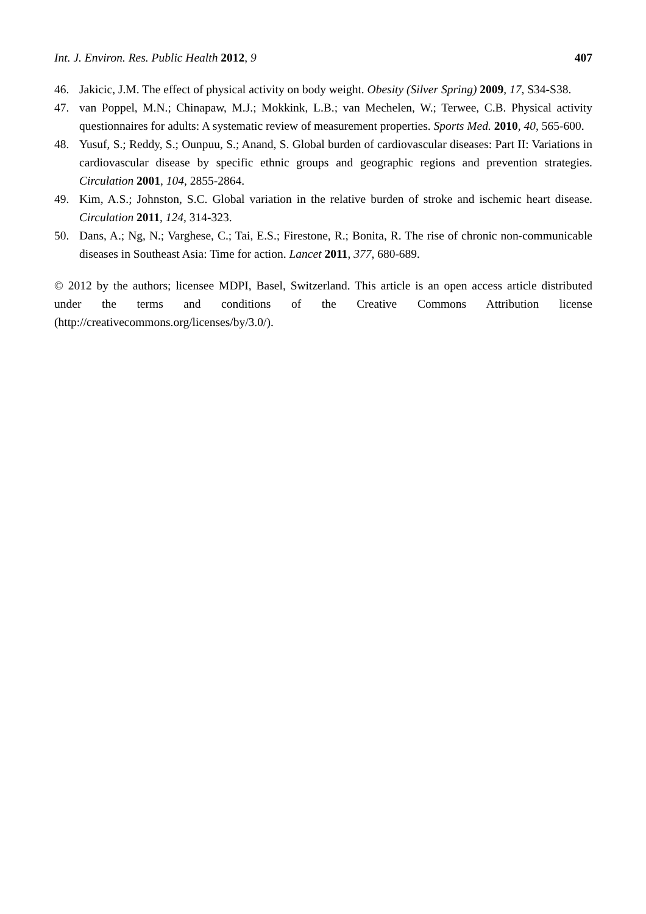Int. J. Environ. Res. Public Health 2012, 9 407
46. Jakicic, J.M. The effect of physical activity on body weight. Obesity (Silver Spring) 2009, 17, S34-S38.
47. van Poppel, M.N.; Chinapaw, M.J.; Mokkink, L.B.; van Mechelen, W.; Terwee, C.B. Physical activity questionnaires for adults: A systematic review of measurement properties. Sports Med. 2010, 40, 565-600.
48. Yusuf, S.; Reddy, S.; Ounpuu, S.; Anand, S. Global burden of cardiovascular diseases: Part II: Variations in cardiovascular disease by specific ethnic groups and geographic regions and prevention strategies. Circulation 2001, 104, 2855-2864.
49. Kim, A.S.; Johnston, S.C. Global variation in the relative burden of stroke and ischemic heart disease. Circulation 2011, 124, 314-323.
50. Dans, A.; Ng, N.; Varghese, C.; Tai, E.S.; Firestone, R.; Bonita, R. The rise of chronic non-communicable diseases in Southeast Asia: Time for action. Lancet 2011, 377, 680-689.
© 2012 by the authors; licensee MDPI, Basel, Switzerland. This article is an open access article distributed under the terms and conditions of the Creative Commons Attribution license (http://creativecommons.org/licenses/by/3.0/).